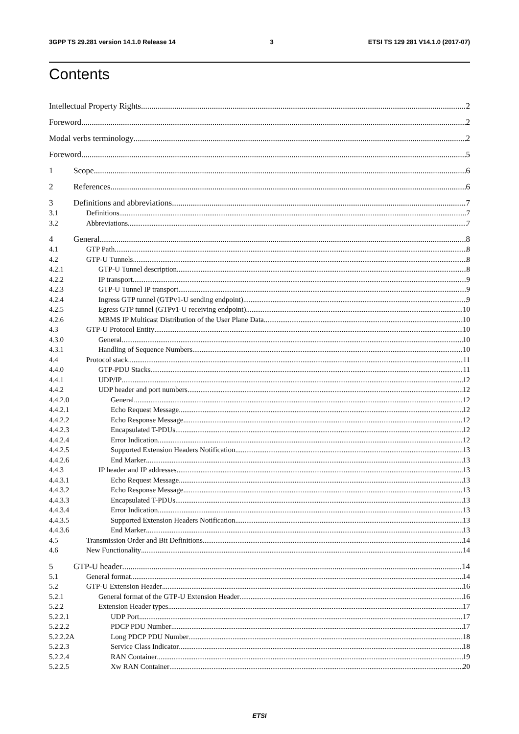3GPP TS 29.281 version 14.1.0 Release 14 3 ETSI TS 129 281 V14.1.0 (2017-07)
Contents
Intellectual Property Rights 2
Foreword 2
Modal verbs terminology 2
Foreword 5
1 Scope 6
2 References 6
3 Definitions and abbreviations 7
3.1 Definitions 7
3.2 Abbreviations 7
4 General 8
4.1 GTP Path 8
4.2 GTP-U Tunnels 8
4.2.1 GTP-U Tunnel description 8
4.2.2 IP transport 9
4.2.3 GTP-U Tunnel IP transport 9
4.2.4 Ingress GTP tunnel (GTPv1-U sending endpoint) 9
4.2.5 Egress GTP tunnel (GTPv1-U receiving endpoint) 10
4.2.6 MBMS IP Multicast Distribution of the User Plane Data 10
4.3 GTP-U Protocol Entity 10
4.3.0 General 10
4.3.1 Handling of Sequence Numbers 10
4.4 Protocol stack 11
4.4.0 GTP-PDU Stacks 11
4.4.1 UDP/IP 12
4.4.2 UDP header and port numbers 12
4.4.2.0 General 12
4.4.2.1 Echo Request Message 12
4.4.2.2 Echo Response Message 12
4.4.2.3 Encapsulated T-PDUs 12
4.4.2.4 Error Indication 12
4.4.2.5 Supported Extension Headers Notification 13
4.4.2.6 End Marker 13
4.4.3 IP header and IP addresses 13
4.4.3.1 Echo Request Message 13
4.4.3.2 Echo Response Message 13
4.4.3.3 Encapsulated T-PDUs 13
4.4.3.4 Error Indication 13
4.4.3.5 Supported Extension Headers Notification 13
4.4.3.6 End Marker 13
4.5 Transmission Order and Bit Definitions 14
4.6 New Functionality 14
5 GTP-U header 14
5.1 General format 14
5.2 GTP-U Extension Header 16
5.2.1 General format of the GTP-U Extension Header 16
5.2.2 Extension Header types 17
5.2.2.1 UDP Port 17
5.2.2.2 PDCP PDU Number 17
5.2.2.2A Long PDCP PDU Number 18
5.2.2.3 Service Class Indicator 18
5.2.2.4 RAN Container 19
5.2.2.5 Xw RAN Container 20
ETSI